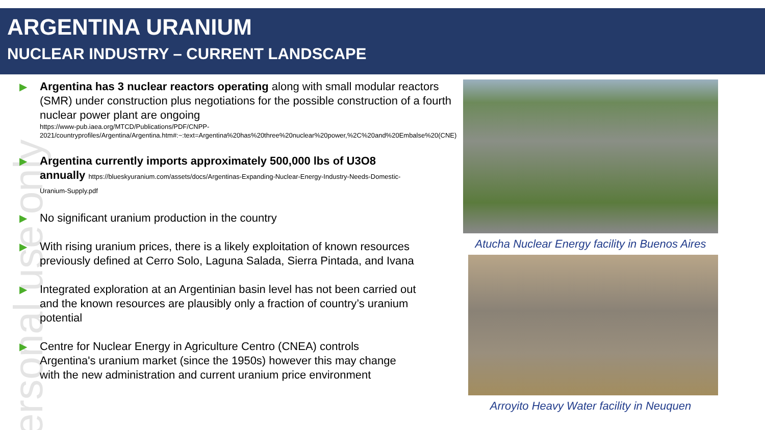ARGENTINA URANIUM
NUCLEAR INDUSTRY – CURRENT LANDSCAPE
▶ Argentina has 3 nuclear reactors operating along with small modular reactors (SMR) under construction plus negotiations for the possible construction of a fourth nuclear power plant are ongoing
https://www-pub.iaea.org/MTCD/Publications/PDF/CNPP-2021/countryprofiles/Argentina/Argentina.htm#:~:text=Argentina%20has%20three%20nuclear%20power,%2C%20and%20Embalse%20(CNE)
▶ Argentina currently imports approximately 500,000 lbs of U3O8 annually https://blueskyuranium.com/assets/docs/Argentinas-Expanding-Nuclear-Energy-Industry-Needs-Domestic-Uranium-Supply.pdf
▶ No significant uranium production in the country
▶ With rising uranium prices, there is a likely exploitation of known resources previously defined at Cerro Solo, Laguna Salada, Sierra Pintada, and Ivana
▶ Integrated exploration at an Argentinian basin level has not been carried out and the known resources are plausibly only a fraction of country’s uranium potential
▶ Centre for Nuclear Energy in Agriculture Centro (CNEA) controls Argentina's uranium market (since the 1950s) however this may change with the new administration and current uranium price environment
Atucha Nuclear Energy facility in Buenos Aires
Arroyito Heavy Water facility in Neuquen
ersonal use only